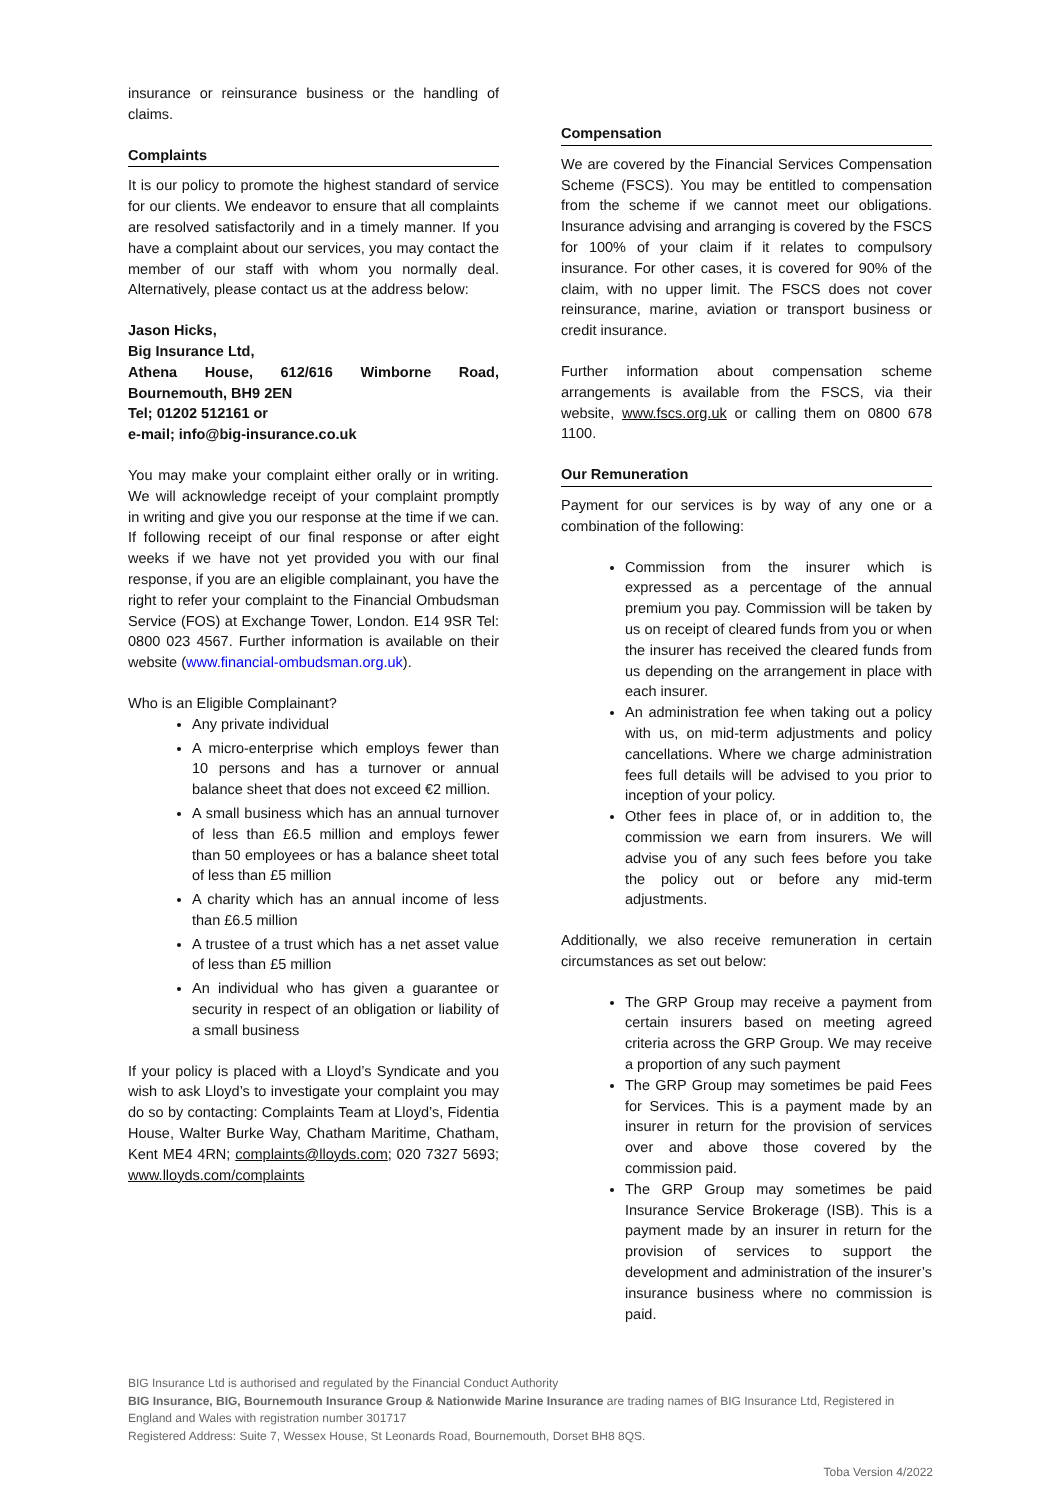insurance or reinsurance business or the handling of claims.
Complaints
It is our policy to promote the highest standard of service for our clients. We endeavor to ensure that all complaints are resolved satisfactorily and in a timely manner. If you have a complaint about our services, you may contact the member of our staff with whom you normally deal. Alternatively, please contact us at the address below:
Jason Hicks,
Big Insurance Ltd,
Athena House, 612/616 Wimborne Road, Bournemouth, BH9 2EN
Tel; 01202 512161 or
e-mail; info@big-insurance.co.uk
You may make your complaint either orally or in writing. We will acknowledge receipt of your complaint promptly in writing and give you our response at the time if we can. If following receipt of our final response or after eight weeks if we have not yet provided you with our final response, if you are an eligible complainant, you have the right to refer your complaint to the Financial Ombudsman Service (FOS) at Exchange Tower, London. E14 9SR Tel: 0800 023 4567. Further information is available on their website (www.financial-ombudsman.org.uk).
Who is an Eligible Complainant?
Any private individual
A micro-enterprise which employs fewer than 10 persons and has a turnover or annual balance sheet that does not exceed €2 million.
A small business which has an annual turnover of less than £6.5 million and employs fewer than 50 employees or has a balance sheet total of less than £5 million
A charity which has an annual income of less than £6.5 million
A trustee of a trust which has a net asset value of less than £5 million
An individual who has given a guarantee or security in respect of an obligation or liability of a small business
If your policy is placed with a Lloyd’s Syndicate and you wish to ask Lloyd’s to investigate your complaint you may do so by contacting: Complaints Team at Lloyd’s, Fidentia House, Walter Burke Way, Chatham Maritime, Chatham, Kent ME4 4RN; complaints@lloyds.com; 020 7327 5693; www.lloyds.com/complaints
Compensation
We are covered by the Financial Services Compensation Scheme (FSCS). You may be entitled to compensation from the scheme if we cannot meet our obligations. Insurance advising and arranging is covered by the FSCS for 100% of your claim if it relates to compulsory insurance. For other cases, it is covered for 90% of the claim, with no upper limit. The FSCS does not cover reinsurance, marine, aviation or transport business or credit insurance.
Further information about compensation scheme arrangements is available from the FSCS, via their website, www.fscs.org.uk or calling them on 0800 678 1100.
Our Remuneration
Payment for our services is by way of any one or a combination of the following:
Commission from the insurer which is expressed as a percentage of the annual premium you pay. Commission will be taken by us on receipt of cleared funds from you or when the insurer has received the cleared funds from us depending on the arrangement in place with each insurer.
An administration fee when taking out a policy with us, on mid-term adjustments and policy cancellations. Where we charge administration fees full details will be advised to you prior to inception of your policy.
Other fees in place of, or in addition to, the commission we earn from insurers. We will advise you of any such fees before you take the policy out or before any mid-term adjustments.
Additionally, we also receive remuneration in certain circumstances as set out below:
The GRP Group may receive a payment from certain insurers based on meeting agreed criteria across the GRP Group. We may receive a proportion of any such payment
The GRP Group may sometimes be paid Fees for Services. This is a payment made by an insurer in return for the provision of services over and above those covered by the commission paid.
The GRP Group may sometimes be paid Insurance Service Brokerage (ISB). This is a payment made by an insurer in return for the provision of services to support the development and administration of the insurer’s insurance business where no commission is paid.
BIG Insurance Ltd is authorised and regulated by the Financial Conduct Authority
BIG Insurance, BIG, Bournemouth Insurance Group & Nationwide Marine Insurance are trading names of BIG Insurance Ltd, Registered in England and Wales with registration number 301717
Registered Address: Suite 7, Wessex House, St Leonards Road, Bournemouth, Dorset BH8 8QS.
Toba Version 4/2022